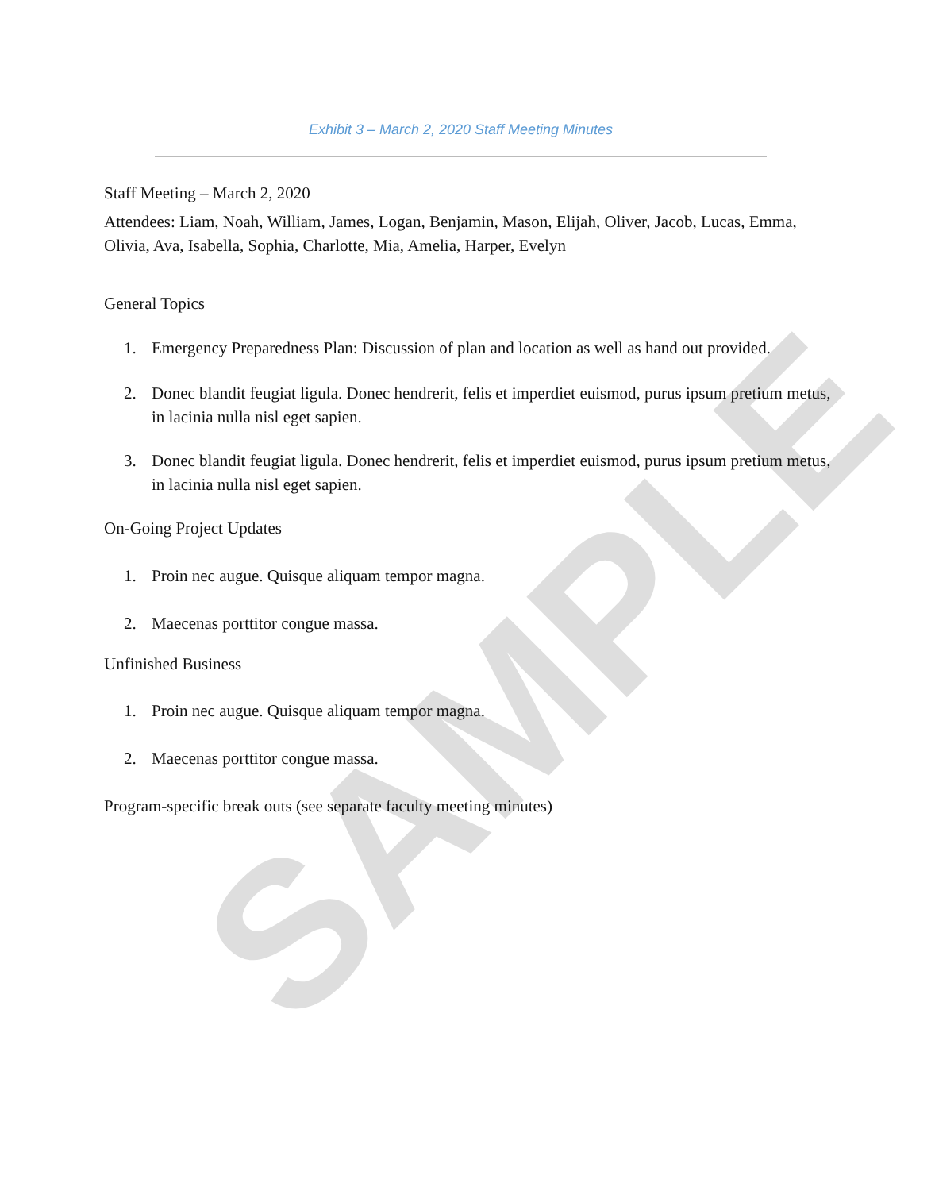SAMPLE
Exhibit 3 – March 2, 2020 Staff Meeting Minutes
Staff Meeting – March 2, 2020
Attendees: Liam, Noah, William, James, Logan, Benjamin, Mason, Elijah, Oliver, Jacob, Lucas, Emma, Olivia, Ava, Isabella, Sophia, Charlotte, Mia, Amelia, Harper, Evelyn
General Topics
1. Emergency Preparedness Plan: Discussion of plan and location as well as hand out provided.
2. Donec blandit feugiat ligula. Donec hendrerit, felis et imperdiet euismod, purus ipsum pretium metus, in lacinia nulla nisl eget sapien.
3. Donec blandit feugiat ligula. Donec hendrerit, felis et imperdiet euismod, purus ipsum pretium metus, in lacinia nulla nisl eget sapien.
On-Going Project Updates
1. Proin nec augue. Quisque aliquam tempor magna.
2. Maecenas porttitor congue massa.
Unfinished Business
1. Proin nec augue. Quisque aliquam tempor magna.
2. Maecenas porttitor congue massa.
Program-specific break outs (see separate faculty meeting minutes)